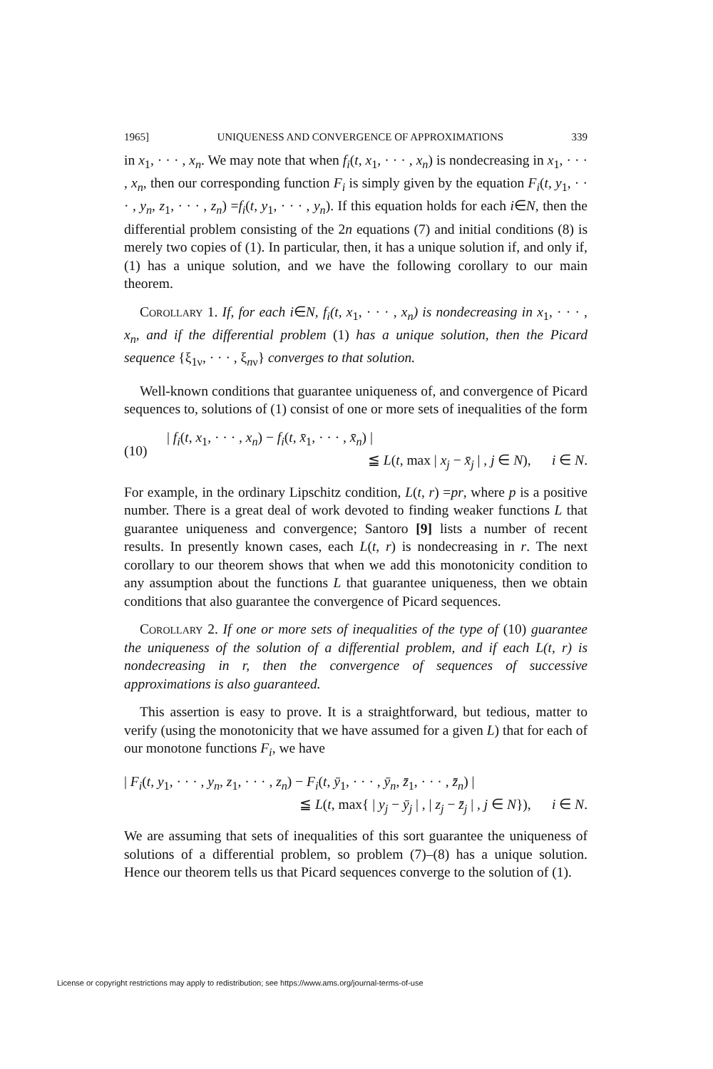1965] UNIQUENESS AND CONVERGENCE OF APPROXIMATIONS 339
in x<sub>1</sub>, · · · , x<sub>n</sub>. We may note that when f<sub>i</sub>(t, x<sub>1</sub>, · · · , x<sub>n</sub>) is nondecreasing in x<sub>1</sub>, · · · , x<sub>n</sub>, then our corresponding function F<sub>i</sub> is simply given by the equation F<sub>i</sub>(t, y<sub>1</sub>, · · · , y<sub>n</sub>, z<sub>1</sub>, · · · , z<sub>n</sub>) =f<sub>i</sub>(t, y<sub>1</sub>, · · · , y<sub>n</sub>). If this equation holds for each i∈N, then the differential problem consisting of the 2n equations (7) and initial conditions (8) is merely two copies of (1). In particular, then, it has a unique solution if, and only if, (1) has a unique solution, and we have the following corollary to our main theorem.
Corollary 1. If, for each i∈N, f<sub>i</sub>(t, x<sub>1</sub>, · · · , x<sub>n</sub>) is nondecreasing in x<sub>1</sub>, · · · , x<sub>n</sub>, and if the differential problem (1) has a unique solution, then the Picard sequence {ξ<sub>1ν</sub>, · · · , ξ<sub>nν</sub>} converges to that solution.
Well-known conditions that guarantee uniqueness of, and convergence of Picard sequences to, solutions of (1) consist of one or more sets of inequalities of the form
(10)
| f<sub>i</sub>(t, x<sub>1</sub>, · · · , x<sub>n</sub>) − f<sub>i</sub>(t, x̄<sub>1</sub>, · · · , x̄<sub>n</sub>) |
≦ L(t, max | x<sub>j</sub> − x̄<sub>j</sub> | , j ∈ N), i ∈ N.
For example, in the ordinary Lipschitz condition, L(t, r) =pr, where p is a positive number. There is a great deal of work devoted to finding weaker functions L that guarantee uniqueness and convergence; Santoro [9] lists a number of recent results. In presently known cases, each L(t, r) is nondecreasing in r. The next corollary to our theorem shows that when we add this monotonicity condition to any assumption about the functions L that guarantee uniqueness, then we obtain conditions that also guarantee the convergence of Picard sequences.
Corollary 2. If one or more sets of inequalities of the type of (10) guarantee the uniqueness of the solution of a differential problem, and if each L(t, r) is nondecreasing in r, then the convergence of sequences of successive approximations is also guaranteed.
This assertion is easy to prove. It is a straightforward, but tedious, matter to verify (using the monotonicity that we have assumed for a given L) that for each of our monotone functions F<sub>i</sub>, we have
| F<sub>i</sub>(t, y<sub>1</sub>, · · · , y<sub>n</sub>, z<sub>1</sub>, · · · , z<sub>n</sub>) − F<sub>i</sub>(t, ȳ<sub>1</sub>, · · · , ȳ<sub>n</sub>, z̄<sub>1</sub>, · · · , z̄<sub>n</sub>) |
≦ L(t, max{ | y<sub>j</sub> − ȳ<sub>j</sub> | , | z<sub>j</sub> − z̄<sub>j</sub> | , j ∈ N}), i ∈ N.
We are assuming that sets of inequalities of this sort guarantee the uniqueness of solutions of a differential problem, so problem (7)–(8) has a unique solution. Hence our theorem tells us that Picard sequences converge to the solution of (1).
License or copyright restrictions may apply to redistribution; see https://www.ams.org/journal-terms-of-use